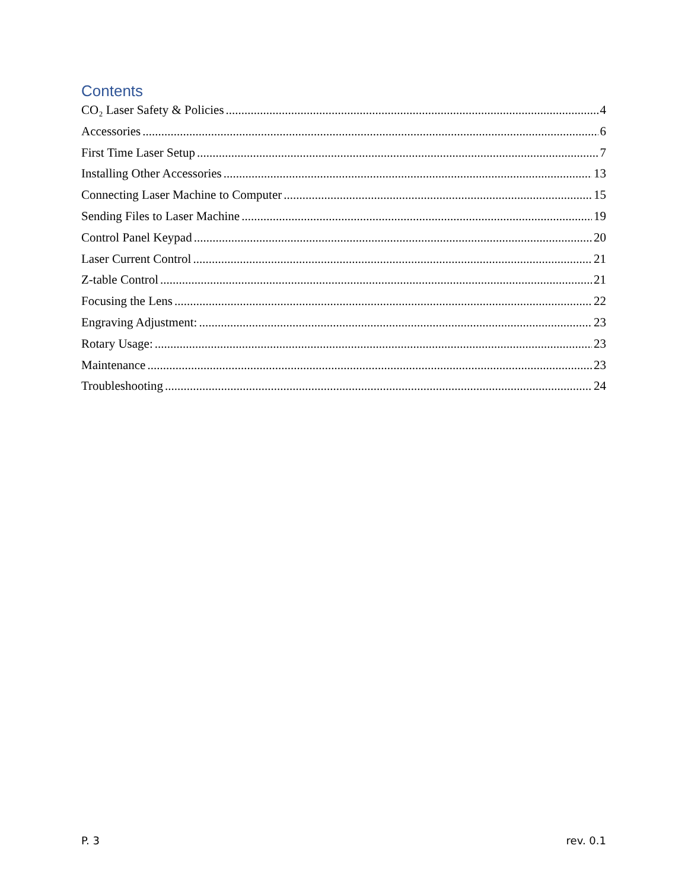Contents
CO₂ Laser Safety & Policies 4
Accessories 6
First Time Laser Setup 7
Installing Other Accessories 13
Connecting Laser Machine to Computer 15
Sending Files to Laser Machine 19
Control Panel Keypad 20
Laser Current Control 21
Z-table Control 21
Focusing the Lens 22
Engraving Adjustment: 23
Rotary Usage: 23
Maintenance 23
Troubleshooting 24
P. 3 rev. 0.1